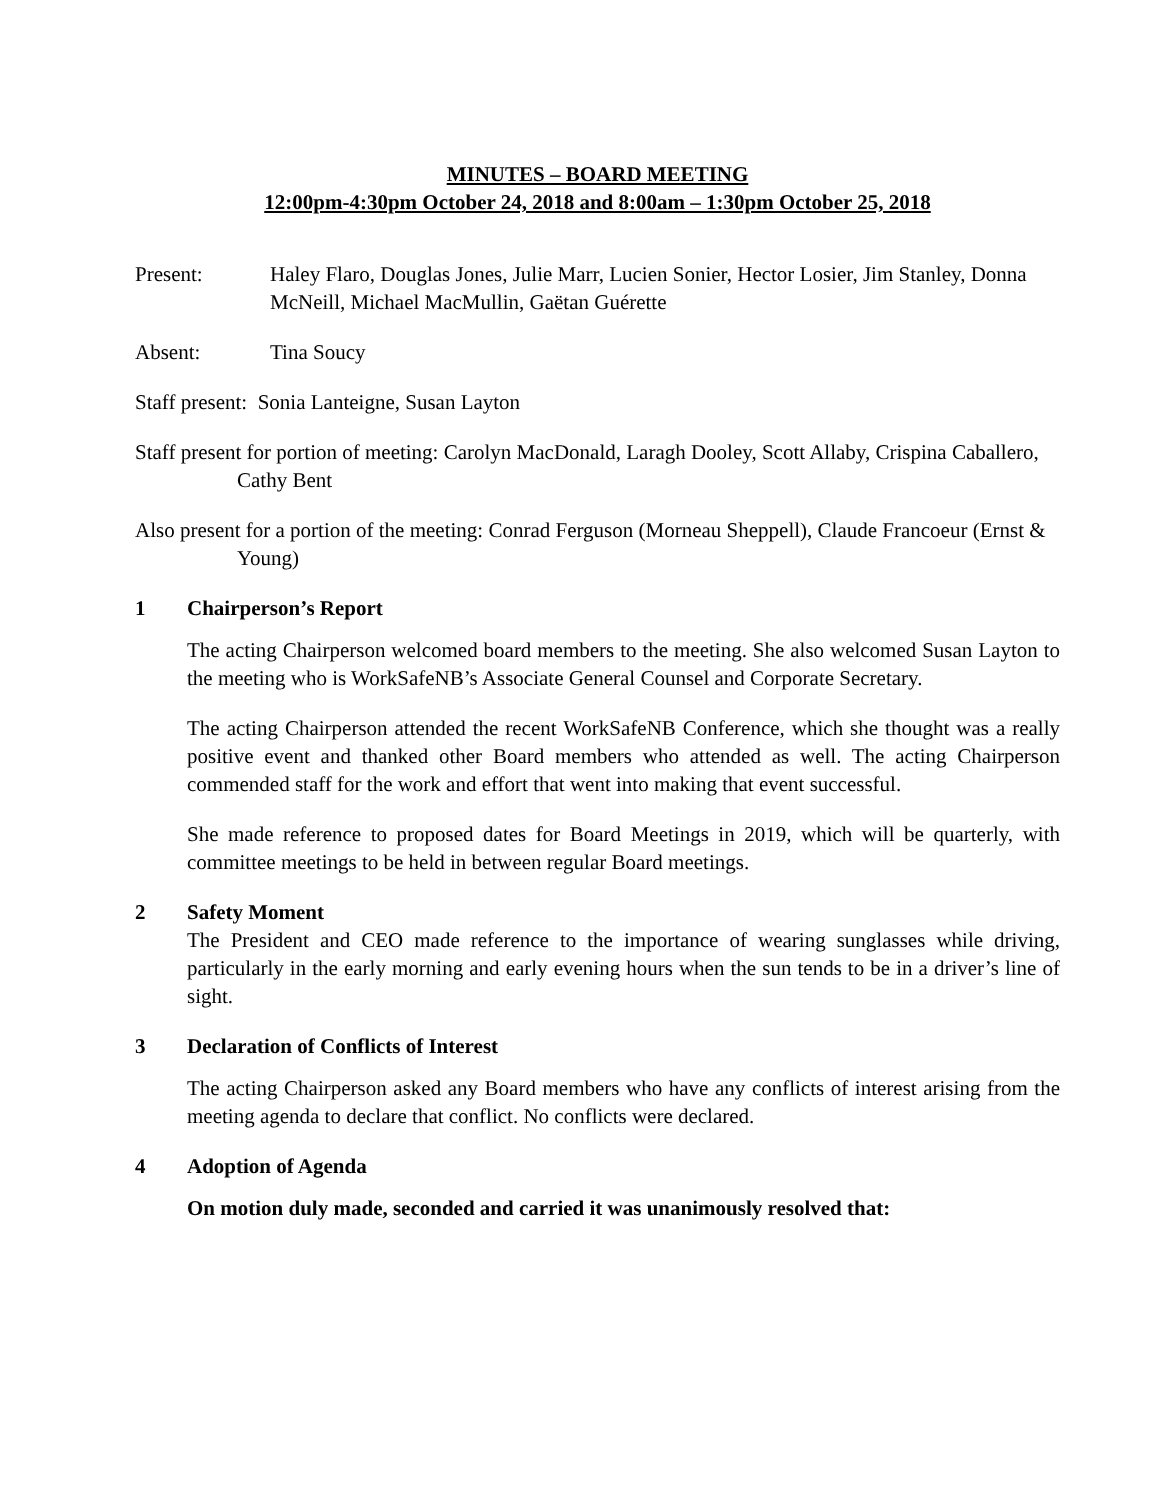MINUTES – BOARD MEETING
12:00pm-4:30pm October 24, 2018 and 8:00am – 1:30pm October 25, 2018
Present: Haley Flaro, Douglas Jones, Julie Marr, Lucien Sonier, Hector Losier, Jim Stanley, Donna McNeill, Michael MacMullin, Gaëtan Guérette
Absent: Tina Soucy
Staff present: Sonia Lanteigne, Susan Layton
Staff present for portion of meeting: Carolyn MacDonald, Laragh Dooley, Scott Allaby, Crispina Caballero, Cathy Bent
Also present for a portion of the meeting: Conrad Ferguson (Morneau Sheppell), Claude Francoeur (Ernst & Young)
1 Chairperson’s Report
The acting Chairperson welcomed board members to the meeting. She also welcomed Susan Layton to the meeting who is WorkSafeNB’s Associate General Counsel and Corporate Secretary.
The acting Chairperson attended the recent WorkSafeNB Conference, which she thought was a really positive event and thanked other Board members who attended as well. The acting Chairperson commended staff for the work and effort that went into making that event successful.
She made reference to proposed dates for Board Meetings in 2019, which will be quarterly, with committee meetings to be held in between regular Board meetings.
2 Safety Moment
The President and CEO made reference to the importance of wearing sunglasses while driving, particularly in the early morning and early evening hours when the sun tends to be in a driver’s line of sight.
3 Declaration of Conflicts of Interest
The acting Chairperson asked any Board members who have any conflicts of interest arising from the meeting agenda to declare that conflict. No conflicts were declared.
4 Adoption of Agenda
On motion duly made, seconded and carried it was unanimously resolved that: